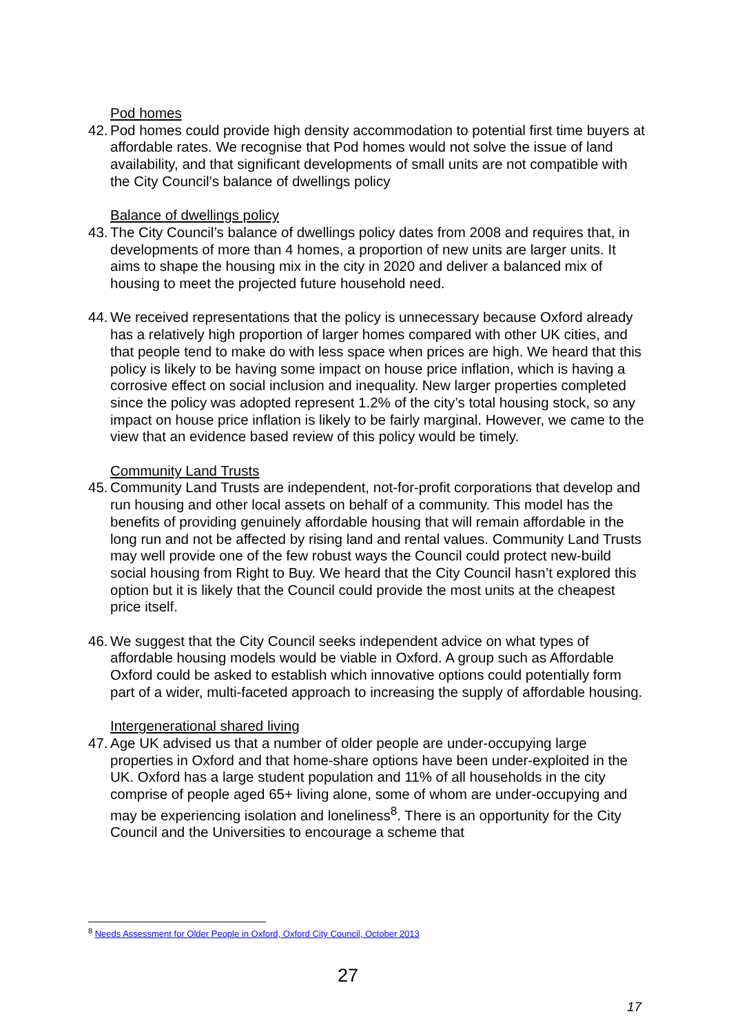Pod homes
42. Pod homes could provide high density accommodation to potential first time buyers at affordable rates. We recognise that Pod homes would not solve the issue of land availability, and that significant developments of small units are not compatible with the City Council’s balance of dwellings policy
Balance of dwellings policy
43. The City Council’s balance of dwellings policy dates from 2008 and requires that, in developments of more than 4 homes, a proportion of new units are larger units. It aims to shape the housing mix in the city in 2020 and deliver a balanced mix of housing to meet the projected future household need.
44. We received representations that the policy is unnecessary because Oxford already has a relatively high proportion of larger homes compared with other UK cities, and that people tend to make do with less space when prices are high. We heard that this policy is likely to be having some impact on house price inflation, which is having a corrosive effect on social inclusion and inequality. New larger properties completed since the policy was adopted represent 1.2% of the city’s total housing stock, so any impact on house price inflation is likely to be fairly marginal. However, we came to the view that an evidence based review of this policy would be timely.
Community Land Trusts
45. Community Land Trusts are independent, not-for-profit corporations that develop and run housing and other local assets on behalf of a community. This model has the benefits of providing genuinely affordable housing that will remain affordable in the long run and not be affected by rising land and rental values. Community Land Trusts may well provide one of the few robust ways the Council could protect new-build social housing from Right to Buy. We heard that the City Council hasn’t explored this option but it is likely that the Council could provide the most units at the cheapest price itself.
46. We suggest that the City Council seeks independent advice on what types of affordable housing models would be viable in Oxford. A group such as Affordable Oxford could be asked to establish which innovative options could potentially form part of a wider, multi-faceted approach to increasing the supply of affordable housing.
Intergenerational shared living
47. Age UK advised us that a number of older people are under-occupying large properties in Oxford and that home-share options have been under-exploited in the UK. Oxford has a large student population and 11% of all households in the city comprise of people aged 65+ living alone, some of whom are under-occupying and may be experiencing isolation and loneliness<sup>8</sup>. There is an opportunity for the City Council and the Universities to encourage a scheme that
<sup>8</sup> Needs Assessment for Older People in Oxford, Oxford City Council, October 2013
27
17